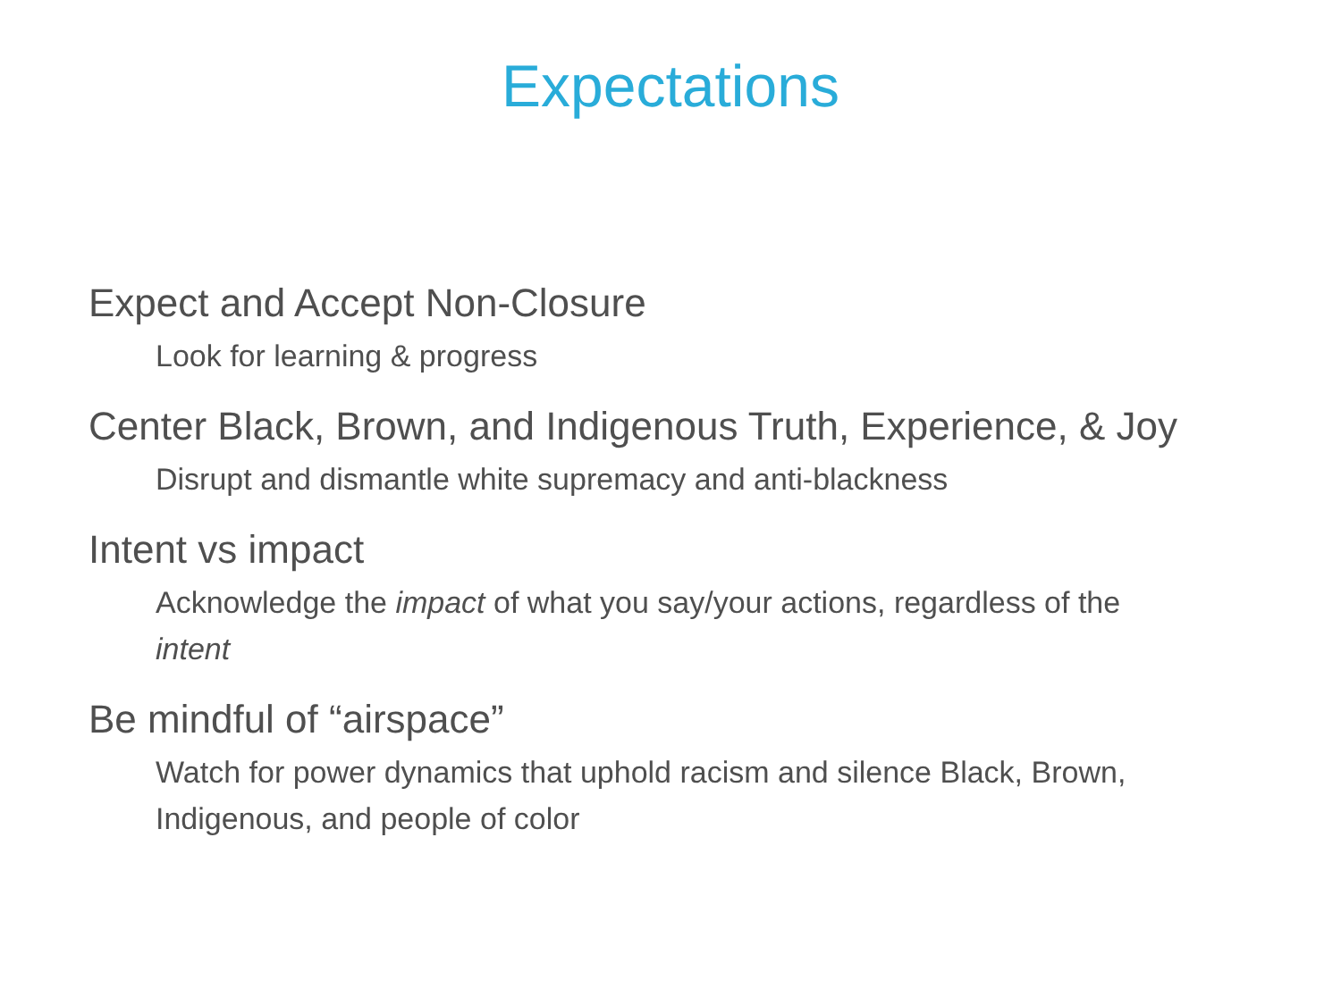Expectations
Expect and Accept Non-Closure
Look for learning & progress
Center Black, Brown, and Indigenous Truth, Experience, & Joy
Disrupt and dismantle white supremacy and anti-blackness
Intent vs impact
Acknowledge the impact of what you say/your actions, regardless of the intent
Be mindful of “airspace”
Watch for power dynamics that uphold racism and silence Black, Brown, Indigenous, and people of color